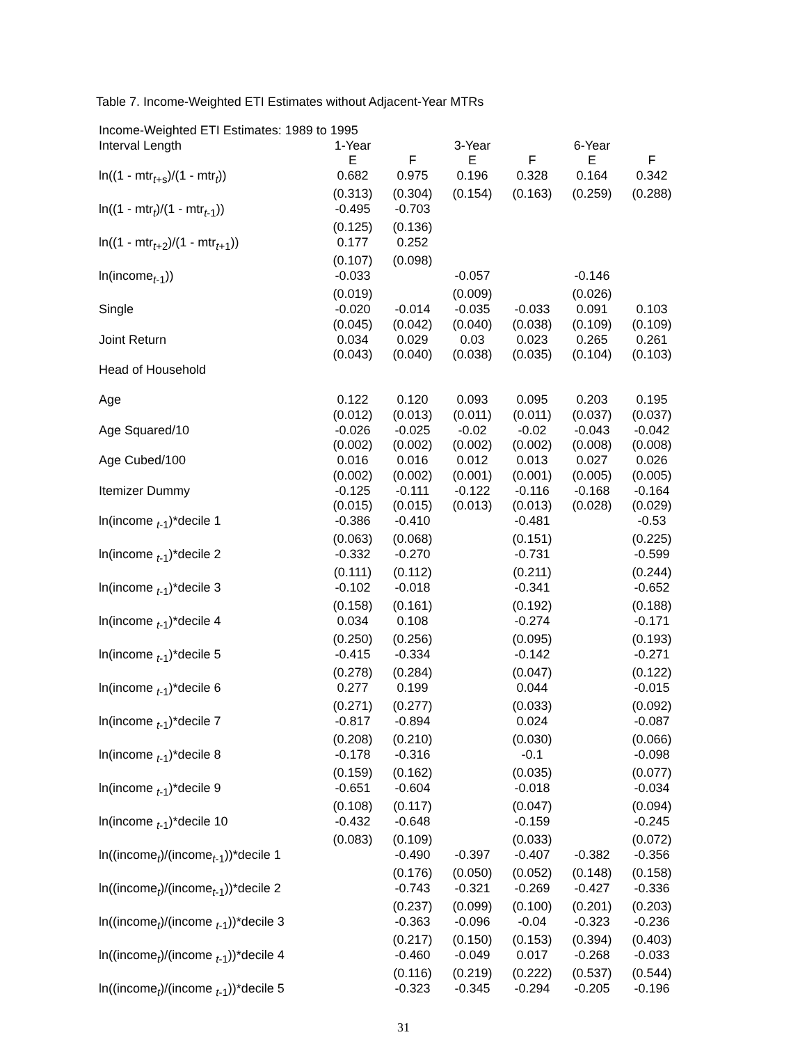Table 7. Income-Weighted ETI Estimates without Adjacent-Year MTRs
| Income-Weighted ETI Estimates: 1989 to 1995 | | | | | | |
| Interval Length | 1-Year | | 3-Year | | 6-Year | |
| | E | F | E | F | E | F |
| ln((1 - mtr<sub>t+s</sub>)/(1 - mtr<sub>t</sub>)) | 0.682 | 0.975 | 0.196 | 0.328 | 0.164 | 0.342 |
| | (0.313) | (0.304) | (0.154) | (0.163) | (0.259) | (0.288) |
| ln((1 - mtr<sub>t</sub>)/(1 - mtr<sub>t-1</sub>)) | -0.495 | -0.703 | | | | |
| | (0.125) | (0.136) | | | | |
| ln((1 - mtr<sub>t+2</sub>)/(1 - mtr<sub>t+1</sub>)) | 0.177 | 0.252 | | | | |
| | (0.107) | (0.098) | | | | |
| ln(income<sub>t-1</sub>)) | -0.033 | | -0.057 | | -0.146 | |
| | (0.019) | | (0.009) | | (0.026) | |
| Single | -0.020 | -0.014 | -0.035 | -0.033 | 0.091 | 0.103 |
| | (0.045) | (0.042) | (0.040) | (0.038) | (0.109) | (0.109) |
| Joint Return | 0.034 | 0.029 | 0.03 | 0.023 | 0.265 | 0.261 |
| | (0.043) | (0.040) | (0.038) | (0.035) | (0.104) | (0.103) |
| Head of Household | | | | | | |
| Age | 0.122 | 0.120 | 0.093 | 0.095 | 0.203 | 0.195 |
| | (0.012) | (0.013) | (0.011) | (0.011) | (0.037) | (0.037) |
| Age Squared/10 | -0.026 | -0.025 | -0.02 | -0.02 | -0.043 | -0.042 |
| | (0.002) | (0.002) | (0.002) | (0.002) | (0.008) | (0.008) |
| Age Cubed/100 | 0.016 | 0.016 | 0.012 | 0.013 | 0.027 | 0.026 |
| | (0.002) | (0.002) | (0.001) | (0.001) | (0.005) | (0.005) |
| Itemizer Dummy | -0.125 | -0.111 | -0.122 | -0.116 | -0.168 | -0.164 |
| | (0.015) | (0.015) | (0.013) | (0.013) | (0.028) | (0.029) |
| ln(income <sub>t-1</sub>)*decile 1 | -0.386 | -0.410 | | -0.481 | | -0.53 |
| | (0.063) | (0.068) | | (0.151) | | (0.225) |
| ln(income <sub>t-1</sub>)*decile 2 | -0.332 | -0.270 | | -0.731 | | -0.599 |
| | (0.111) | (0.112) | | (0.211) | | (0.244) |
| ln(income <sub>t-1</sub>)*decile 3 | -0.102 | -0.018 | | -0.341 | | -0.652 |
| | (0.158) | (0.161) | | (0.192) | | (0.188) |
| ln(income <sub>t-1</sub>)*decile 4 | 0.034 | 0.108 | | -0.274 | | -0.171 |
| | (0.250) | (0.256) | | (0.095) | | (0.193) |
| ln(income <sub>t-1</sub>)*decile 5 | -0.415 | -0.334 | | -0.142 | | -0.271 |
| | (0.278) | (0.284) | | (0.047) | | (0.122) |
| ln(income <sub>t-1</sub>)*decile 6 | 0.277 | 0.199 | | 0.044 | | -0.015 |
| | (0.271) | (0.277) | | (0.033) | | (0.092) |
| ln(income <sub>t-1</sub>)*decile 7 | -0.817 | -0.894 | | 0.024 | | -0.087 |
| | (0.208) | (0.210) | | (0.030) | | (0.066) |
| ln(income <sub>t-1</sub>)*decile 8 | -0.178 | -0.316 | | -0.1 | | -0.098 |
| | (0.159) | (0.162) | | (0.035) | | (0.077) |
| ln(income <sub>t-1</sub>)*decile 9 | -0.651 | -0.604 | | -0.018 | | -0.034 |
| | (0.108) | (0.117) | | (0.047) | | (0.094) |
| ln(income <sub>t-1</sub>)*decile 10 | -0.432 | -0.648 | | -0.159 | | -0.245 |
| | (0.083) | (0.109) | | (0.033) | | (0.072) |
| ln((income<sub>t</sub>)/(income<sub>t-1</sub>))*decile 1 | | -0.490 | -0.397 | -0.407 | -0.382 | -0.356 |
| | | (0.176) | (0.050) | (0.052) | (0.148) | (0.158) |
| ln((income<sub>t</sub>)/(income<sub>t-1</sub>))*decile 2 | | -0.743 | -0.321 | -0.269 | -0.427 | -0.336 |
| | | (0.237) | (0.099) | (0.100) | (0.201) | (0.203) |
| ln((income<sub>t</sub>)/(income <sub>t-1</sub>))*decile 3 | | -0.363 | -0.096 | -0.04 | -0.323 | -0.236 |
| | | (0.217) | (0.150) | (0.153) | (0.394) | (0.403) |
| ln((income<sub>t</sub>)/(income <sub>t-1</sub>))*decile 4 | | -0.460 | -0.049 | 0.017 | -0.268 | -0.033 |
| | | (0.116) | (0.219) | (0.222) | (0.537) | (0.544) |
| ln((income<sub>t</sub>)/(income <sub>t-1</sub>))*decile 5 | | -0.323 | -0.345 | -0.294 | -0.205 | -0.196 |
31